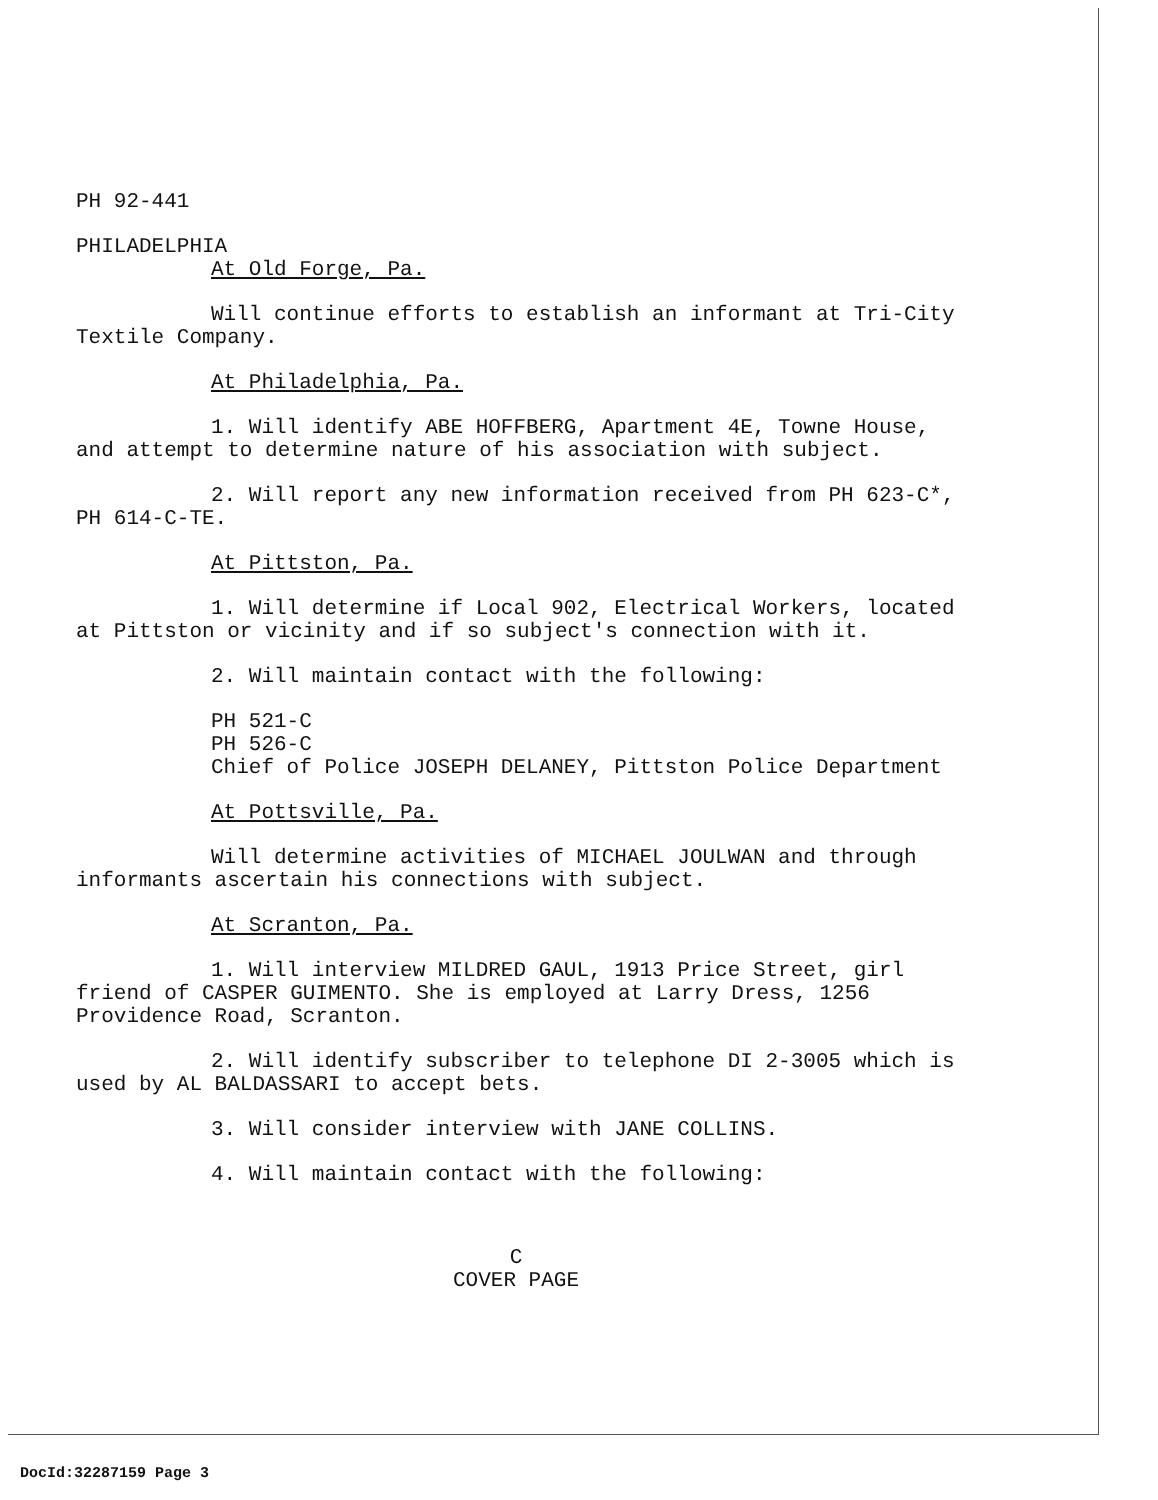PH 92-441
PHILADELPHIA
At Old Forge, Pa.
Will continue efforts to establish an informant at Tri-City Textile Company.
At Philadelphia, Pa.
1. Will identify ABE HOFFBERG, Apartment 4E, Towne House, and attempt to determine nature of his association with subject.
2. Will report any new information received from PH 623-C*, PH 614-C-TE.
At Pittston, Pa.
1. Will determine if Local 902, Electrical Workers, located at Pittston or vicinity and if so subject's connection with it.
2. Will maintain contact with the following:
PH 521-C
PH 526-C
Chief of Police JOSEPH DELANEY, Pittston Police Department
At Pottsville, Pa.
Will determine activities of MICHAEL JOULWAN and through informants ascertain his connections with subject.
At Scranton, Pa.
1. Will interview MILDRED GAUL, 1913 Price Street, girl friend of CASPER GUIMENTO. She is employed at Larry Dress, 1256 Providence Road, Scranton.
2. Will identify subscriber to telephone DI 2-3005 which is used by AL BALDASSARI to accept bets.
3. Will consider interview with JANE COLLINS.
4. Will maintain contact with the following:
C
COVER PAGE
DocId:32287159 Page 3